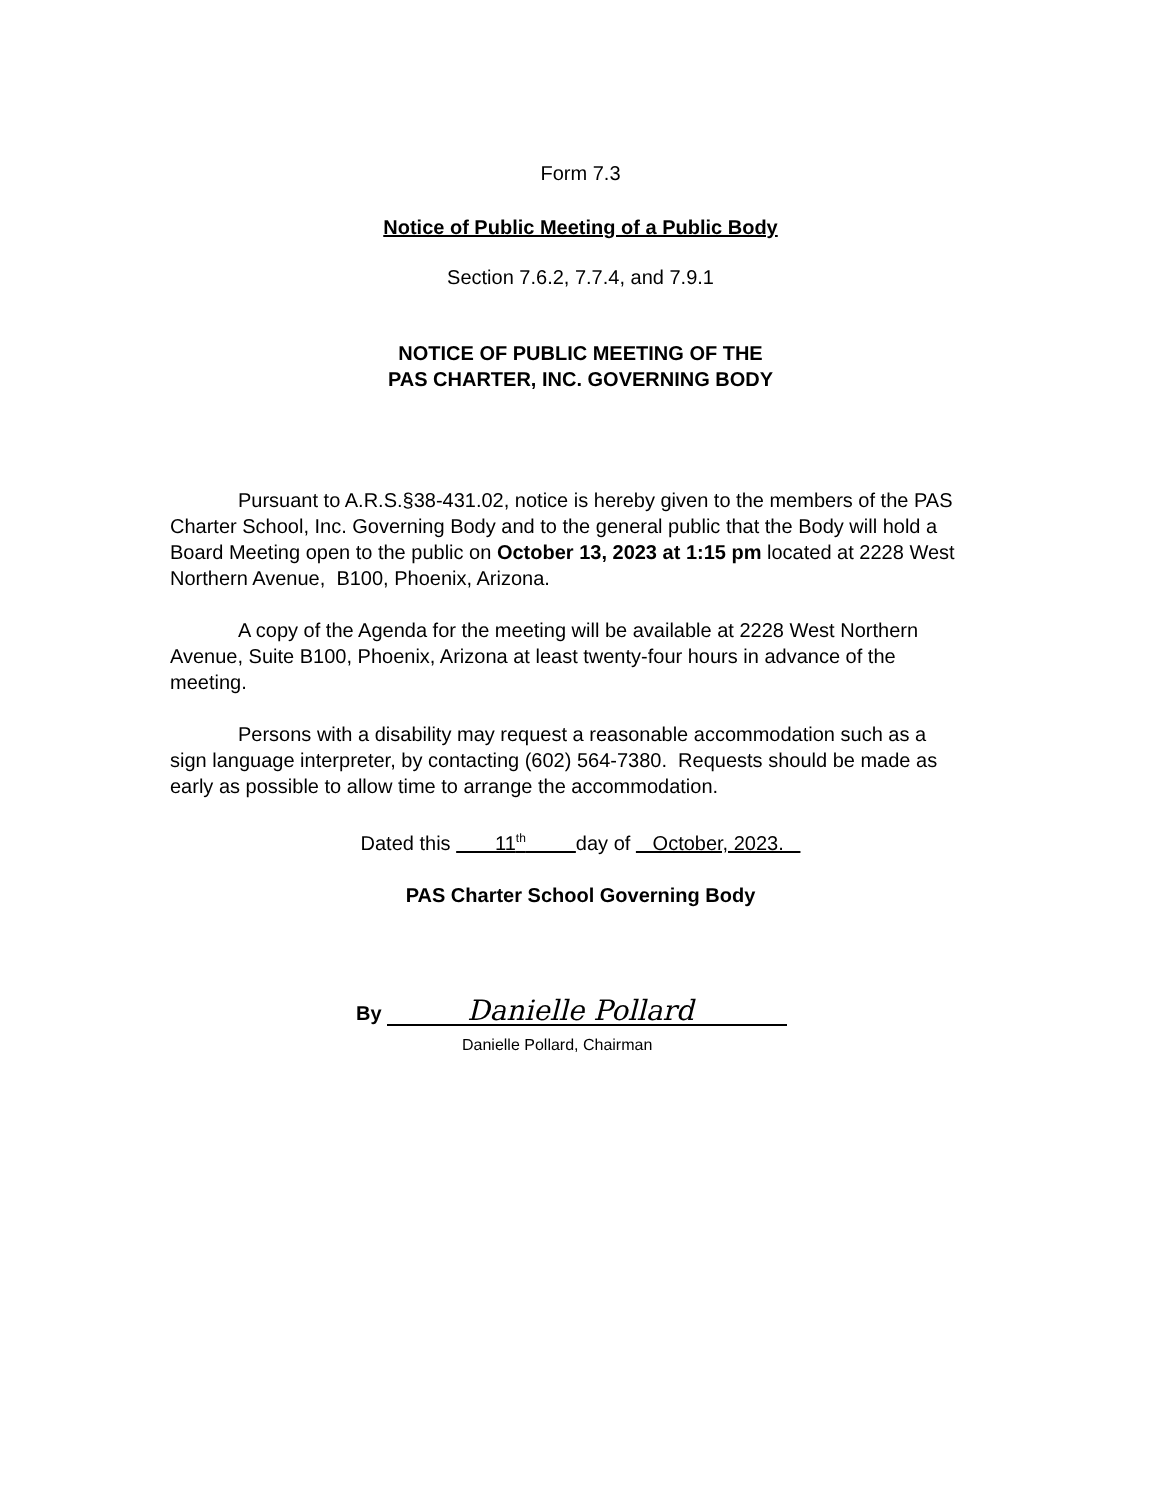Form 7.3
Notice of Public Meeting of a Public Body
Section 7.6.2, 7.7.4, and 7.9.1
NOTICE OF PUBLIC MEETING OF THE
PAS CHARTER, INC. GOVERNING BODY
Pursuant to A.R.S.§38-431.02, notice is hereby given to the members of the PAS Charter School, Inc. Governing Body and to the general public that the Body will hold a Board Meeting open to the public on October 13, 2023 at 1:15 pm located at 2228 West Northern Avenue, B100, Phoenix, Arizona.
A copy of the Agenda for the meeting will be available at 2228 West Northern Avenue, Suite B100, Phoenix, Arizona at least twenty-four hours in advance of the meeting.
Persons with a disability may request a reasonable accommodation such as a sign language interpreter, by contacting (602) 564-7380. Requests should be made as early as possible to allow time to arrange the accommodation.
Dated this 11<sup>th</sup> day of October, 2023.
PAS Charter School Governing Body
By Danielle Pollard
Danielle Pollard, Chairman